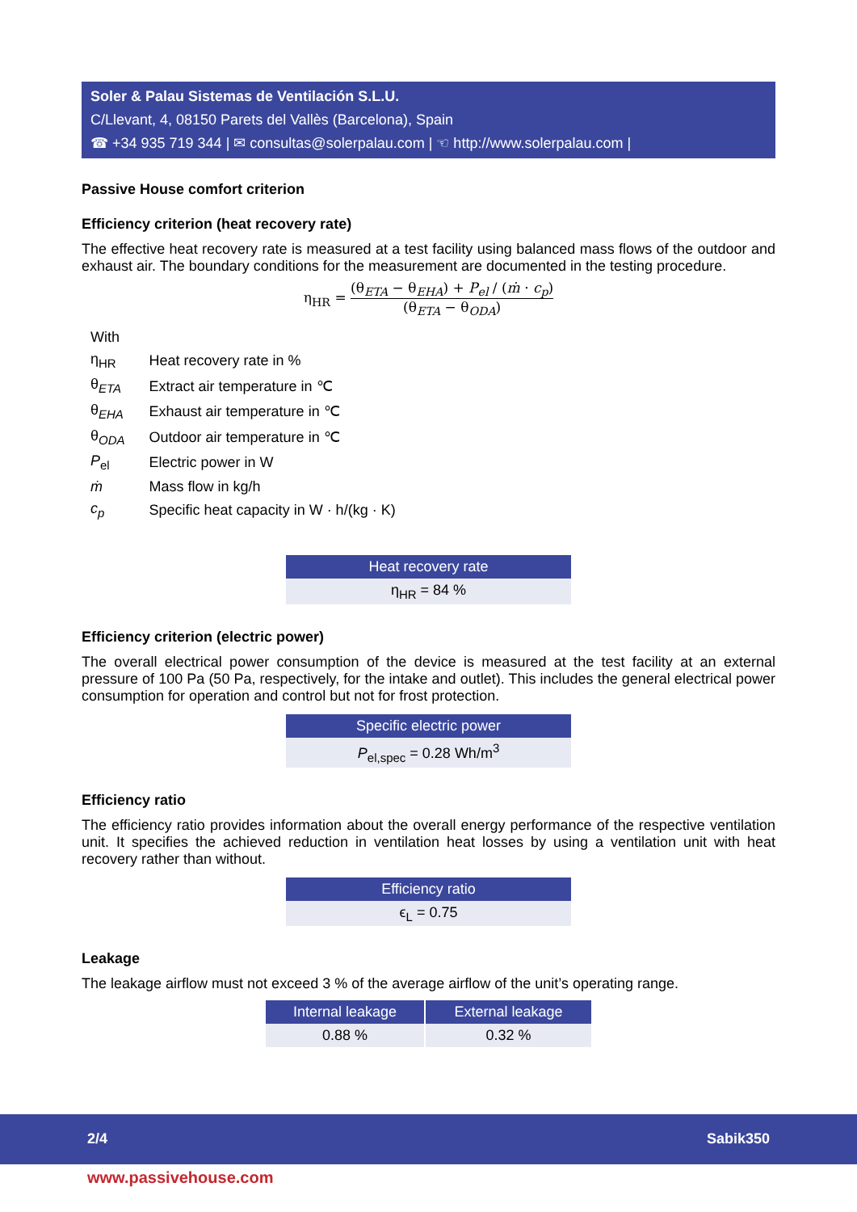Soler & Palau Sistemas de Ventilación S.L.U.
C/Llevant, 4, 08150 Parets del Vallès (Barcelona), Spain
☎ +34 935 719 344 | ✉ consultas@solerpalau.com | ☜ http://www.solerpalau.com |
Passive House comfort criterion
Efficiency criterion (heat recovery rate)
The effective heat recovery rate is measured at a test facility using balanced mass flows of the outdoor and exhaust air. The boundary conditions for the measurement are documented in the testing procedure.
η<sub>HR</sub> = (θ<sub>ETA</sub> − θ<sub>EHA</sub>) + P<sub>el</sub> / (ṁ · c<sub>p</sub>) (θ<sub>ETA</sub> − θ<sub>ODA</sub>)
With
| η<sub>HR</sub> | Heat recovery rate in % |
| θ<sub>ETA</sub> | Extract air temperature in ℃ |
| θ<sub>EHA</sub> | Exhaust air temperature in ℃ |
| θ<sub>ODA</sub> | Outdoor air temperature in ℃ |
| P<sub>el</sub> | Electric power in W |
| ṁ | Mass flow in kg/h |
| c<sub>p</sub> | Specific heat capacity in W · h/(kg · K) |
| Heat recovery rate |
| --- |
| η<sub>HR</sub> = 84 % |
Efficiency criterion (electric power)
The overall electrical power consumption of the device is measured at the test facility at an external pressure of 100 Pa (50 Pa, respectively, for the intake and outlet). This includes the general electrical power consumption for operation and control but not for frost protection.
| Specific electric power |
| --- |
| P<sub>el,spec</sub> = 0.28 Wh/m<sup>3</sup> |
Efficiency ratio
The efficiency ratio provides information about the overall energy performance of the respective ventilation unit. It specifies the achieved reduction in ventilation heat losses by using a ventilation unit with heat recovery rather than without.
| Efficiency ratio |
| --- |
| ϵ<sub>L</sub> = 0.75 |
Leakage
The leakage airflow must not exceed 3 % of the average airflow of the unit’s operating range.
| Internal leakage | External leakage |
| --- | --- |
| 0.88 % | 0.32 % |
2/4 Sabik350
www.passivehouse.com